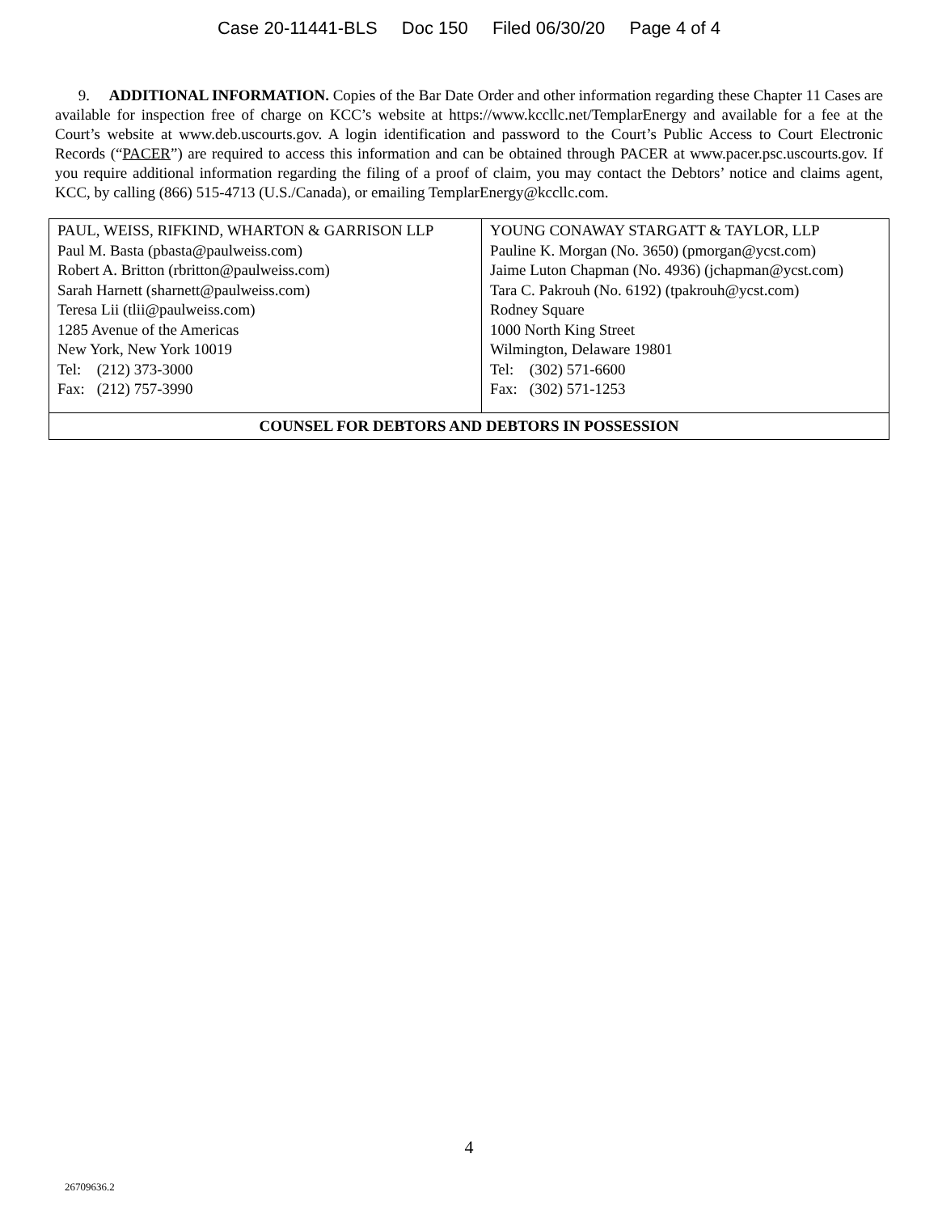Case 20-11441-BLS Doc 150 Filed 06/30/20 Page 4 of 4
9. ADDITIONAL INFORMATION. Copies of the Bar Date Order and other information regarding these Chapter 11 Cases are available for inspection free of charge on KCC’s website at https://www.kccllc.net/TemplarEnergy and available for a fee at the Court’s website at www.deb.uscourts.gov. A login identification and password to the Court’s Public Access to Court Electronic Records (“PACER”) are required to access this information and can be obtained through PACER at www.pacer.psc.uscourts.gov. If you require additional information regarding the filing of a proof of claim, you may contact the Debtors’ notice and claims agent, KCC, by calling (866) 515-4713 (U.S./Canada), or emailing TemplarEnergy@kccllc.com.
| PAUL, WEISS, RIFKIND, WHARTON & GARRISON LLP Paul M. Basta (pbasta@paulweiss.com) Robert A. Britton (rbritton@paulweiss.com) Sarah Harnett (sharnett@paulweiss.com) Teresa Lii (tlii@paulweiss.com) 1285 Avenue of the Americas New York, New York 10019 Tel: (212) 373-3000 Fax: (212) 757-3990 | YOUNG CONAWAY STARGATT & TAYLOR, LLP Pauline K. Morgan (No. 3650) (pmorgan@ycst.com) Jaime Luton Chapman (No. 4936) (jchapman@ycst.com) Tara C. Pakrouh (No. 6192) (tpakrouh@ycst.com) Rodney Square 1000 North King Street Wilmington, Delaware 19801 Tel: (302) 571-6600 Fax: (302) 571-1253 |
| COUNSEL FOR DEBTORS AND DEBTORS IN POSSESSION | |
4
26709636.2